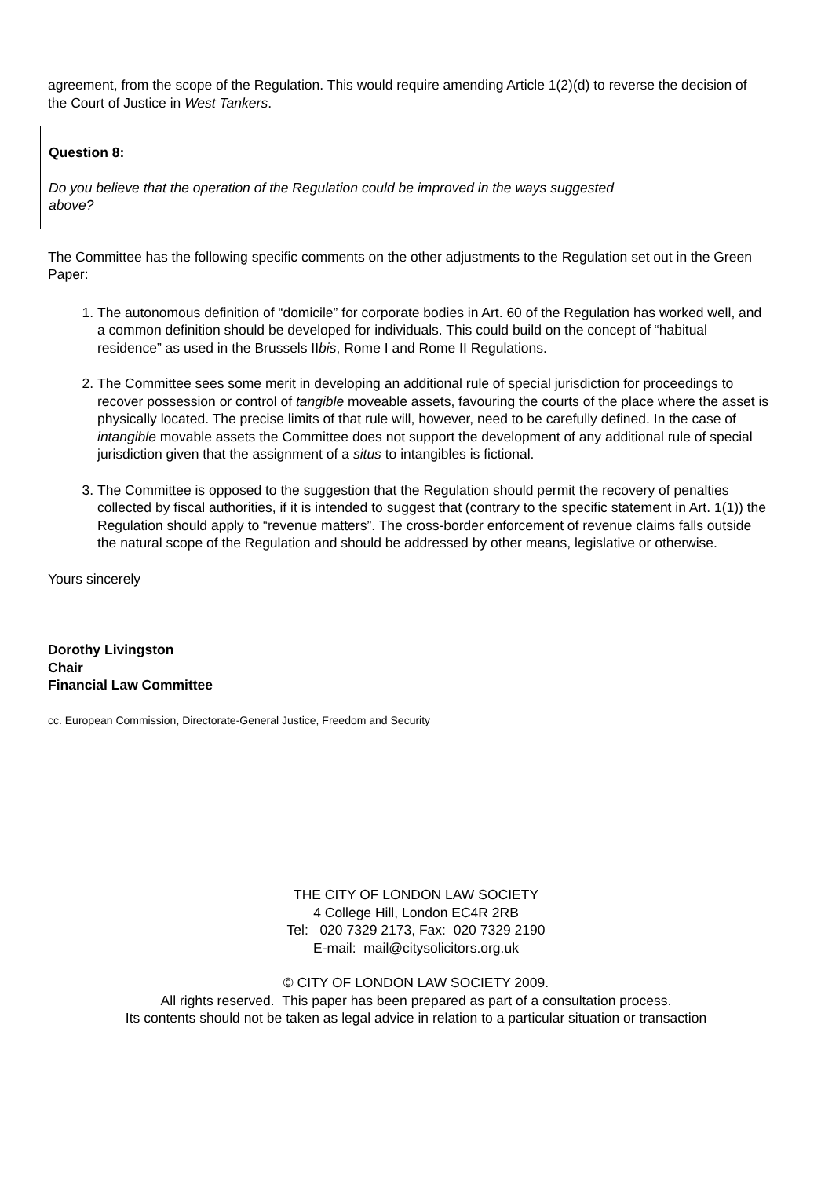agreement, from the scope of the Regulation. This would require amending Article 1(2)(d) to reverse the decision of the Court of Justice in West Tankers.
Question 8:
Do you believe that the operation of the Regulation could be improved in the ways suggested above?
The Committee has the following specific comments on the other adjustments to the Regulation set out in the Green Paper:
1. The autonomous definition of “domicile” for corporate bodies in Art. 60 of the Regulation has worked well, and a common definition should be developed for individuals. This could build on the concept of “habitual residence” as used in the Brussels IIbis, Rome I and Rome II Regulations.
2. The Committee sees some merit in developing an additional rule of special jurisdiction for proceedings to recover possession or control of tangible moveable assets, favouring the courts of the place where the asset is physically located. The precise limits of that rule will, however, need to be carefully defined. In the case of intangible movable assets the Committee does not support the development of any additional rule of special jurisdiction given that the assignment of a situs to intangibles is fictional.
3. The Committee is opposed to the suggestion that the Regulation should permit the recovery of penalties collected by fiscal authorities, if it is intended to suggest that (contrary to the specific statement in Art. 1(1)) the Regulation should apply to “revenue matters”. The cross-border enforcement of revenue claims falls outside the natural scope of the Regulation and should be addressed by other means, legislative or otherwise.
Yours sincerely
Dorothy Livingston
Chair
Financial Law Committee
cc. European Commission, Directorate-General Justice, Freedom and Security
THE CITY OF LONDON LAW SOCIETY
4 College Hill, London EC4R 2RB
Tel: 020 7329 2173, Fax: 020 7329 2190
E-mail: mail@citysolicitors.org.uk
© CITY OF LONDON LAW SOCIETY 2009.
All rights reserved. This paper has been prepared as part of a consultation process.
Its contents should not be taken as legal advice in relation to a particular situation or transaction